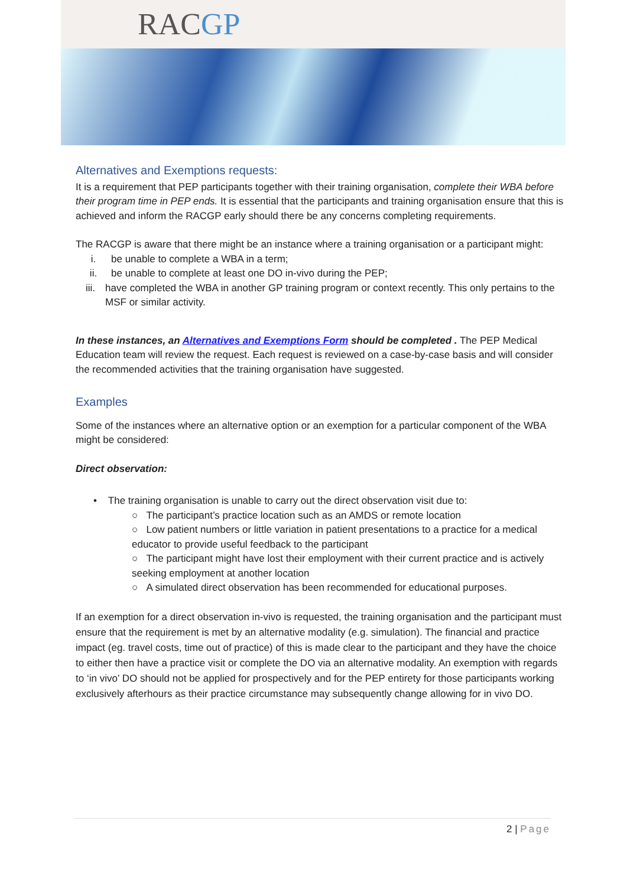RACGP
Alternatives and Exemptions requests:
It is a requirement that PEP participants together with their training organisation, complete their WBA before their program time in PEP ends. It is essential that the participants and training organisation ensure that this is achieved and inform the RACGP early should there be any concerns completing requirements.
The RACGP is aware that there might be an instance where a training organisation or a participant might:
i. be unable to complete a WBA in a term;
ii. be unable to complete at least one DO in-vivo during the PEP;
iii. have completed the WBA in another GP training program or context recently. This only pertains to the MSF or similar activity.
In these instances, an Alternatives and Exemptions Form should be completed . The PEP Medical Education team will review the request. Each request is reviewed on a case-by-case basis and will consider the recommended activities that the training organisation have suggested.
Examples
Some of the instances where an alternative option or an exemption for a particular component of the WBA might be considered:
Direct observation:
• The training organisation is unable to carry out the direct observation visit due to:
○ The participant’s practice location such as an AMDS or remote location
○ Low patient numbers or little variation in patient presentations to a practice for a medical educator to provide useful feedback to the participant
○ The participant might have lost their employment with their current practice and is actively seeking employment at another location
○ A simulated direct observation has been recommended for educational purposes.
If an exemption for a direct observation in-vivo is requested, the training organisation and the participant must ensure that the requirement is met by an alternative modality (e.g. simulation). The financial and practice impact (eg. travel costs, time out of practice) of this is made clear to the participant and they have the choice to either then have a practice visit or complete the DO via an alternative modality. An exemption with regards to ‘in vivo’ DO should not be applied for prospectively and for the PEP entirety for those participants working exclusively afterhours as their practice circumstance may subsequently change allowing for in vivo DO.
2 | Page